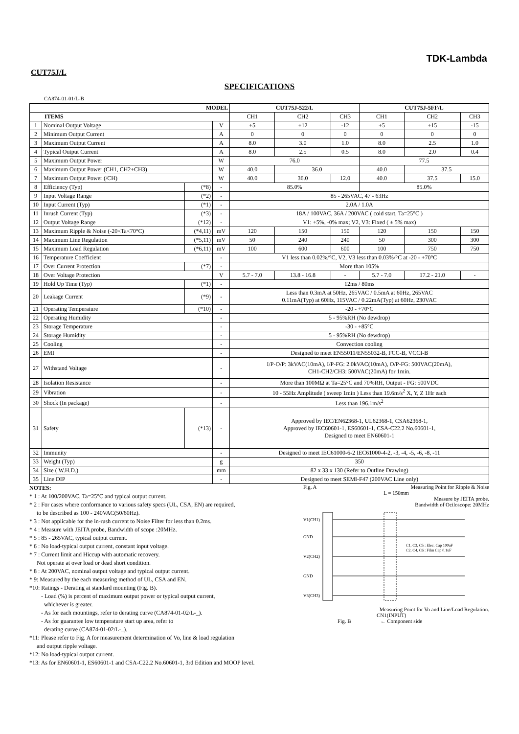TDK-Lambda
CUT75J/L
SPECIFICATIONS
CA874-01-01/L-B
| MODEL | | | | CUT75J-522/L | | | CUT75J-5FF/L | | |
| --- | --- | --- | --- | --- | --- | --- | --- | --- | --- |
| ITEMS | | | | CH1 | CH2 | CH3 | CH1 | CH2 | CH3 |
| 1 | Nominal Output Voltage | | V | +5 | +12 | -12 | +5 | +15 | -15 |
| 2 | Minimum Output Current | | A | 0 | 0 | 0 | 0 | 0 | 0 |
| 3 | Maximum Output Current | | A | 8.0 | 3.0 | 1.0 | 8.0 | 2.5 | 1.0 |
| 4 | Typical Output Current | | A | 8.0 | 2.5 | 0.5 | 8.0 | 2.0 | 0.4 |
| 5 | Maximum Output Power | | W | 76.0 | | | 77.5 | | |
| 6 | Maximum Output Power (CH1, CH2+CH3) | | W | 40.0 | 36.0 | | 40.0 | 37.5 | |
| 7 | Maximum Output Power (/CH) | | W | 40.0 | 36.0 | 12.0 | 40.0 | 37.5 | 15.0 |
| 8 | Efficiency (Typ) | (*8) | - | 85.0% | | | 85.0% | | |
| 9 | Input Voltage Range | (*2) | - | 85 - 265VAC, 47 - 63Hz | | | | | |
| 10 | Input Current (Typ) | (*1) | - | 2.0A / 1.0A | | | | | |
| 11 | Inrush Current (Typ) | (*3) | - | 18A / 100VAC, 36A / 200VAC ( cold start, Ta=25°C ) | | | | | |
| 12 | Output Voltage Range | (*12) | - | V1: +5%, -0% max; V2, V3: Fixed ( ± 5% max) | | | | | |
| 13 | Maximum Ripple & Noise (-20<Ta<70°C) | (*4,11) | mV | 120 | 150 | 150 | 120 | 150 | 150 |
| 14 | Maximum Line Regulation | (*5,11) | mV | 50 | 240 | 240 | 50 | 300 | 300 |
| 15 | Maximum Load Regulation | (*6,11) | mV | 100 | 600 | 600 | 100 | 750 | 750 |
| 16 | Temperature Coefficient | | - | V1 less than 0.02%/°C, V2, V3 less than 0.03%/°C at -20 - +70°C | | | | | |
| 17 | Over Current Protection | (*7) | - | More than 105% | | | | | |
| 18 | Over Voltage Protection | | V | 5.7 - 7.0 | 13.8 - 16.8 | - | 5.7 - 7.0 | 17.2 - 21.0 | - |
| 19 | Hold Up Time (Typ) | (*1) | - | 12ms / 80ms | | | | | |
| 20 | Leakage Current | (*9) | - | Less than 0.3mA at 50Hz, 265VAC / 0.5mA at 60Hz, 265VAC 0.11mA(Typ) at 60Hz, 115VAC / 0.22mA(Typ) at 60Hz, 230VAC | | | | | |
| 21 | Operating Temperature | (*10) | - | -20 - +70°C | | | | | |
| 22 | Operating Humidity | | - | 5 - 95%RH (No dewdrop) | | | | | |
| 23 | Storage Temperature | | - | -30 - +85°C | | | | | |
| 24 | Storage Humidity | | - | 5 - 95%RH (No dewdrop) | | | | | |
| 25 | Cooling | | - | Convection cooling | | | | | |
| 26 | EMI | | - | Designed to meet EN55011/EN55032-B, FCC-B, VCCI-B | | | | | |
| 27 | Withstand Voltage | | - | I/P-O/P: 3kVAC(10mA), I/P-FG: 2.0kVAC(10mA), O/P-FG: 500VAC(20mA), CH1-CH2/CH3: 500VAC(20mA) for 1min. | | | | | |
| 28 | Isolation Resistance | | - | More than 100MΩ at Ta=25°C and 70%RH, Output - FG: 500VDC | | | | | |
| 29 | Vibration | | - | 10 - 55Hz Amplitude ( sweep 1min ) Less than 19.6m/s<sup>2</sup> X, Y, Z 1Hr each | | | | | |
| 30 | Shock (In package) | | - | Less than 196.1m/s<sup>2</sup> | | | | | |
| 31 | Safety | (*13) | - | Approved by IEC/EN62368-1, UL62368-1, CSA62368-1, Approved by IEC60601-1, ES60601-1, CSA-C22.2 No.60601-1, Designed to meet EN60601-1 | | | | | |
| 32 | Immunity | | - | Designed to meet IEC61000-6-2 IEC61000-4-2, -3, -4, -5, -6, -8, -11 | | | | | |
| 33 | Weight (Typ) | | g | 350 | | | | | |
| 34 | Size ( W.H.D.) | | mm | 82 x 33 x 130 (Refer to Outline Drawing) | | | | | |
| 35 | Line DIP | | - | Designed to meet SEMI-F47 (200VAC Line only) | | | | | |
NOTES:
* 1 : At 100/200VAC, Ta=25°C and typical output current.
* 2 : For cases where conformance to various safety specs (UL, CSA, EN) are required,
to be described as 100 - 240VAC(50/60Hz).
* 3 : Not applicable for the in-rush current to Noise Filter for less than 0.2ms.
* 4 : Measure with JEITA probe, Bandwidth of scope :20MHz.
* 5 : 85 - 265VAC, typical output current.
* 6 : No load-typical output current, constant input voltage.
* 7 : Current limit and Hiccup with automatic recovery.
Not operate at over load or dead short condition.
* 8 : At 200VAC, nominal output voltage and typical output current.
* 9: Measured by the each measuring method of UL, CSA and EN.
*10: Ratings - Derating at standard mounting (Fig. B).
- Load (%) is percent of maximum output power or typical output current,
whichever is greater.
- As for each mountings, refer to derating curve (CA874-01-02/L-_).
- As for guarantee low temperature start up area, refer to
derating curve (CA874-01-02/L-_).
*11: Please refer to Fig. A for measurement determination of Vo, line & load regulation
and output ripple voltage.
*12: No load-typical output current.
*13: As for EN60601-1, ES60601-1 and CSA-C22.2 No.60601-1, 3rd Edition and MOOP level.
Fig. A Measuring Point for Ripple & Noise
L = 150mm
Measure by JEITA probe.
Bandwidth of Ociloscope: 20MHz
V1(CH1)
GND
V2(CH2)
GND
V3(CH3)
C1, C3, C5 : Elec. Cap 100uF
C2, C4, C6 : Film Cap 0.1uF
Measuring Point for Vo and Line/Load Regulation.
CN1(INPUT)
Fig. B ← Component side